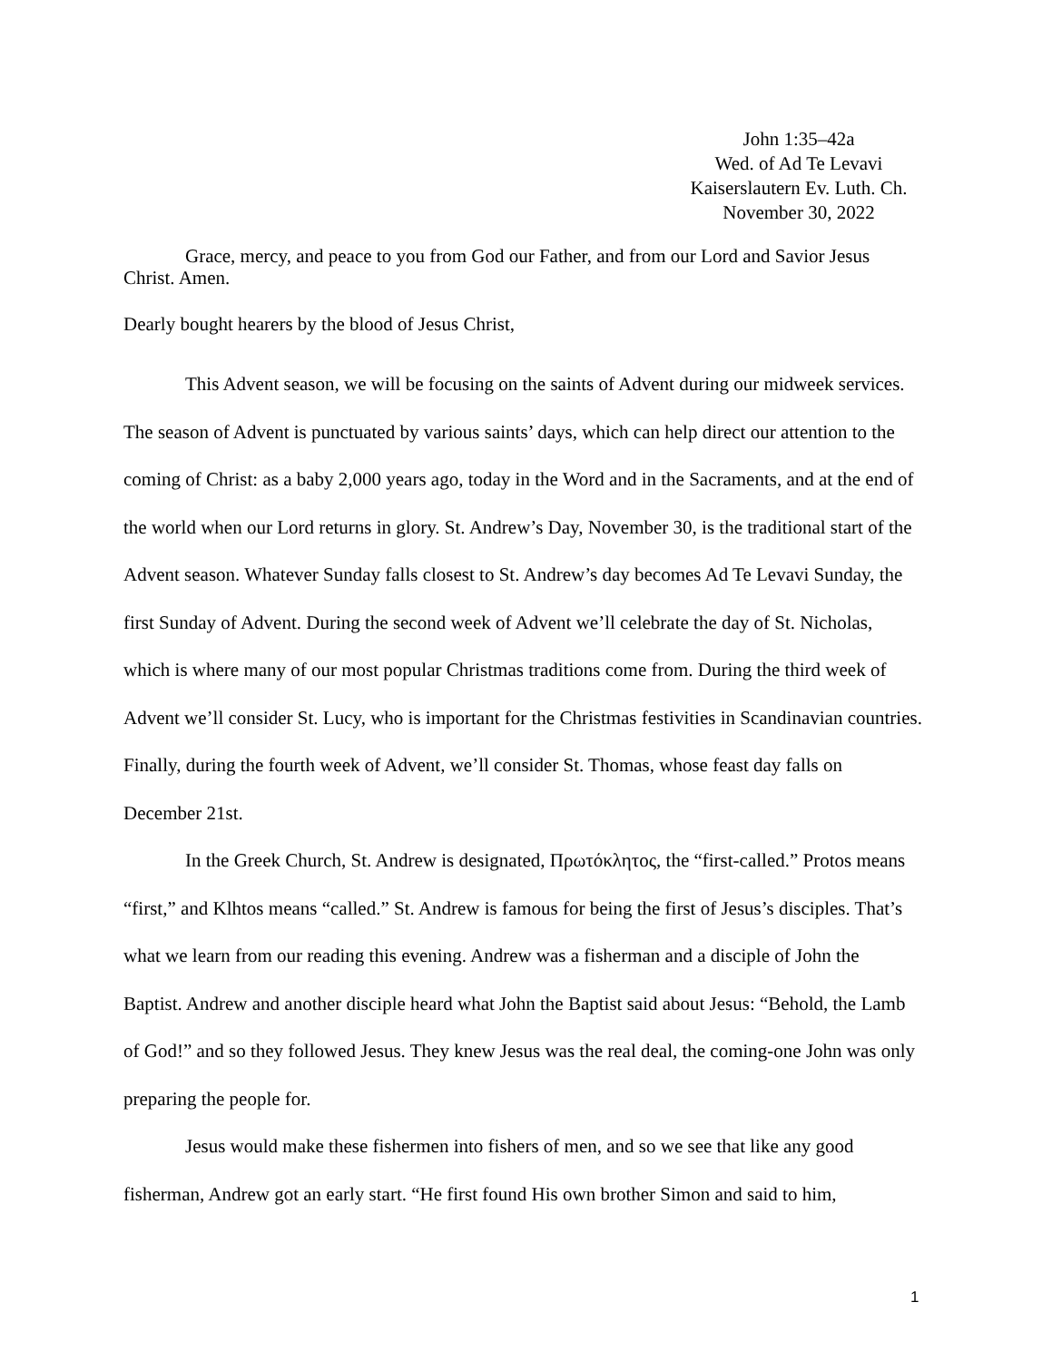John 1:35–42a
Wed. of Ad Te Levavi
Kaiserslautern Ev. Luth. Ch.
November 30, 2022
Grace, mercy, and peace to you from God our Father, and from our Lord and Savior Jesus Christ. Amen.
Dearly bought hearers by the blood of Jesus Christ,
This Advent season, we will be focusing on the saints of Advent during our midweek services. The season of Advent is punctuated by various saints’ days, which can help direct our attention to the coming of Christ: as a baby 2,000 years ago, today in the Word and in the Sacraments, and at the end of the world when our Lord returns in glory. St. Andrew’s Day, November 30, is the traditional start of the Advent season. Whatever Sunday falls closest to St. Andrew’s day becomes Ad Te Levavi Sunday, the first Sunday of Advent. During the second week of Advent we’ll celebrate the day of St. Nicholas, which is where many of our most popular Christmas traditions come from. During the third week of Advent we’ll consider St. Lucy, who is important for the Christmas festivities in Scandinavian countries. Finally, during the fourth week of Advent, we’ll consider St. Thomas, whose feast day falls on December 21st.
In the Greek Church, St. Andrew is designated, Πρωτόκλητος, the “first-called.” Protos means “first,” and Klhtos means “called.” St. Andrew is famous for being the first of Jesus’s disciples. That’s what we learn from our reading this evening. Andrew was a fisherman and a disciple of John the Baptist. Andrew and another disciple heard what John the Baptist said about Jesus: “Behold, the Lamb of God!” and so they followed Jesus. They knew Jesus was the real deal, the coming-one John was only preparing the people for.
Jesus would make these fishermen into fishers of men, and so we see that like any good fisherman, Andrew got an early start. “He first found His own brother Simon and said to him,
1